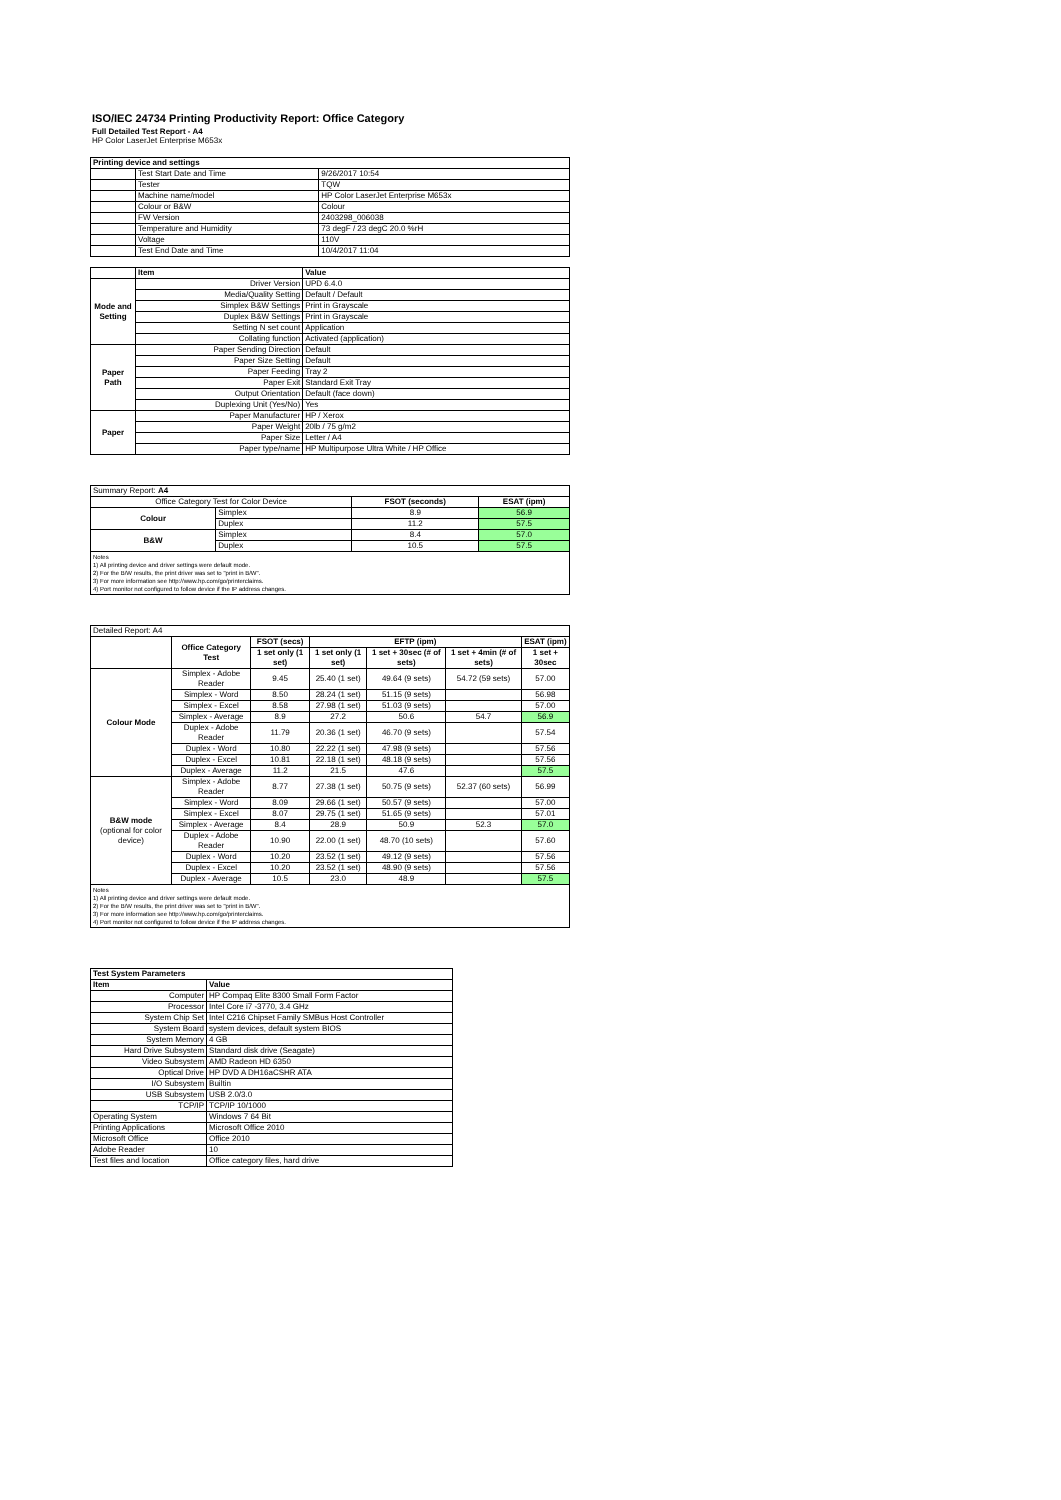ISO/IEC 24734 Printing Productivity Report: Office Category
Full Detailed Test Report - A4
HP Color LaserJet Enterprise M653x
| Printing device and settings | | |
| --- | --- | --- |
| | Test Start Date and Time | 9/26/2017 10:54 |
| | Tester | TQW |
| | Machine name/model | HP Color LaserJet Enterprise M653x |
| | Colour or B&W | Colour |
| | FW Version | 2403298_006038 |
| | Temperature and Humidity | 73 degF / 23 degC 20.0 %rH |
| | Voltage | 110V |
| | Test End Date and Time | 10/4/2017 11:04 |
| | Item | Value |
| Mode and Setting | Driver Version | UPD 6.4.0 |
| | Media/Quality Setting | Default / Default |
| | Simplex B&W Settings | Print in Grayscale |
| | Duplex B&W Settings | Print in Grayscale |
| | Setting N set count | Application |
| | Collating function | Activated (application) |
| Paper Path | Paper Sending Direction | Default |
| | Paper Size Setting | Default |
| | Paper Feeding | Tray 2 |
| | Paper Exit | Standard Exit Tray |
| | Output Orientation | Default (face down) |
| | Duplexing Unit (Yes/No) | Yes |
| Paper | Paper Manufacturer | HP / Xerox |
| | Paper Weight | 20lb / 75 g/m2 |
| | Paper Size | Letter / A4 |
| | Paper type/name | HP Multipurpose Ultra White / HP Office |
| Summary Report: A4 | | | |
| Office Category Test for Color Device | | FSOT (seconds) | ESAT (ipm) |
| Colour | Simplex | 8.9 | 56.9 |
| | Duplex | 11.2 | 57.5 |
| B&W | Simplex | 8.4 | 57.0 |
| | Duplex | 10.5 | 57.5 |
Notes
1) All printing device and driver settings were default mode.
2) For the B/W results, the print driver was set to "print in B/W".
3) For more information see http://www.hp.com/go/printerclaims.
4) Port monitor not configured to follow device if the IP address changes.
| Detailed Report: A4 | | | | | | |
| | Office Category Test | FSOT (secs) | EFTP (ipm) | | | ESAT (ipm) |
| | | 1 set only (1 set) | 1 set only (1 set) | 1 set + 30sec (# of sets) | 1 set + 4min (# of sets) | 1 set + 30sec |
| Colour Mode | Simplex - Adobe Reader | 9.45 | 25.40 (1 set) | 49.64 (9 sets) | 54.72 (59 sets) | 57.00 |
| | Simplex - Word | 8.50 | 28.24 (1 set) | 51.15 (9 sets) | | 56.98 |
| | Simplex - Excel | 8.58 | 27.98 (1 set) | 51.03 (9 sets) | | 57.00 |
| | Simplex - Average | 8.9 | 27.2 | 50.6 | 54.7 | 56.9 |
| | Duplex - Adobe Reader | 11.79 | 20.36 (1 set) | 46.70 (9 sets) | | 57.54 |
| | Duplex - Word | 10.80 | 22.22 (1 set) | 47.98 (9 sets) | | 57.56 |
| | Duplex - Excel | 10.81 | 22.18 (1 set) | 48.18 (9 sets) | | 57.56 |
| | Duplex - Average | 11.2 | 21.5 | 47.6 | | 57.5 |
| B&W mode (optional for color device) | Simplex - Adobe Reader | 8.77 | 27.38 (1 set) | 50.75 (9 sets) | 52.37 (60 sets) | 56.99 |
| | Simplex - Word | 8.09 | 29.66 (1 set) | 50.57 (9 sets) | | 57.00 |
| | Simplex - Excel | 8.07 | 29.75 (1 set) | 51.65 (9 sets) | | 57.01 |
| | Simplex - Average | 8.4 | 28.9 | 50.9 | 52.3 | 57.0 |
| | Duplex - Adobe Reader | 10.90 | 22.00 (1 set) | 48.70 (10 sets) | | 57.60 |
| | Duplex - Word | 10.20 | 23.52 (1 set) | 49.12 (9 sets) | | 57.56 |
| | Duplex - Excel | 10.20 | 23.52 (1 set) | 48.90 (9 sets) | | 57.56 |
| | Duplex - Average | 10.5 | 23.0 | 48.9 | | 57.5 |
Notes
1) All printing device and driver settings were default mode.
2) For the B/W results, the print driver was set to "print in B/W".
3) For more information see http://www.hp.com/go/printerclaims.
4) Port monitor not configured to follow device if the IP address changes.
| Test System Parameters | |
| --- | --- |
| Item | Value |
| Computer | HP Compaq Elite 8300 Small Form Factor |
| Processor | Intel Core i7 -3770, 3.4 GHz |
| System Chip Set | Intel C216 Chipset Family SMBus Host Controller |
| System Board | system devices, default system BIOS |
| System Memory | 4 GB |
| Hard Drive Subsystem | Standard disk drive (Seagate) |
| Video Subsystem | AMD Radeon HD 6350 |
| Optical Drive | HP DVD A DH16aCSHR ATA |
| I/O Subsystem | Builtin |
| USB Subsystem | USB 2.0/3.0 |
| TCP/IP | TCP/IP 10/1000 |
| Operating System | Windows 7 64 Bit |
| Printing Applications | Microsoft Office 2010 |
| Microsoft Office | Office 2010 |
| Adobe Reader | 10 |
| Test files and location | Office category files, hard drive |